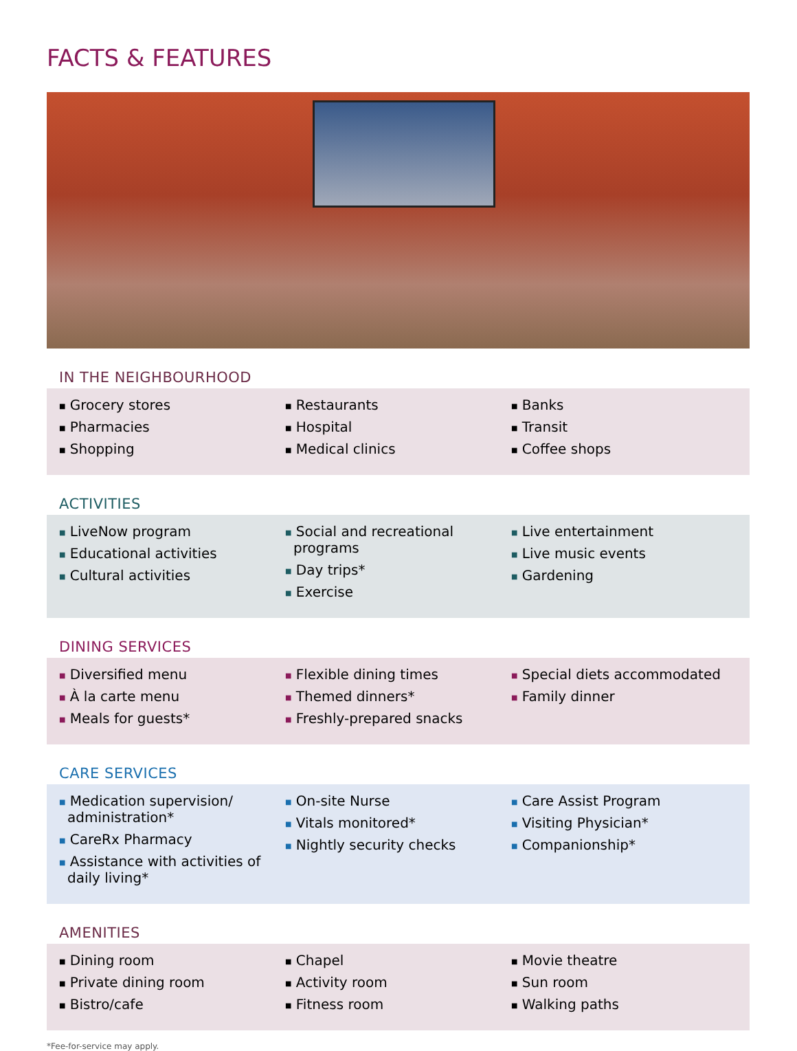FACTS & FEATURES
IN THE NEIGHBOURHOOD
■ Grocery stores
■ Pharmacies
■ Shopping
■ Restaurants
■ Hospital
■ Medical clinics
■ Banks
■ Transit
■ Coffee shops
ACTIVITIES
■ LiveNow program
■ Educational activities
■ Cultural activities
■ Social and recreational programs
■ Day trips*
■ Exercise
■ Live entertainment
■ Live music events
■ Gardening
DINING SERVICES
■ Diversified menu
■ À la carte menu
■ Meals for guests*
■ Flexible dining times
■ Themed dinners*
■ Freshly-prepared snacks
■ Special diets accommodated
■ Family dinner
CARE SERVICES
■ Medication supervision/ administration*
■ CareRx Pharmacy
■ Assistance with activities of daily living*
■ On-site Nurse
■ Vitals monitored*
■ Nightly security checks
■ Care Assist Program
■ Visiting Physician*
■ Companionship*
AMENITIES
■ Dining room
■ Private dining room
■ Bistro/cafe
■ Chapel
■ Activity room
■ Fitness room
■ Movie theatre
■ Sun room
■ Walking paths
*Fee-for-service may apply.